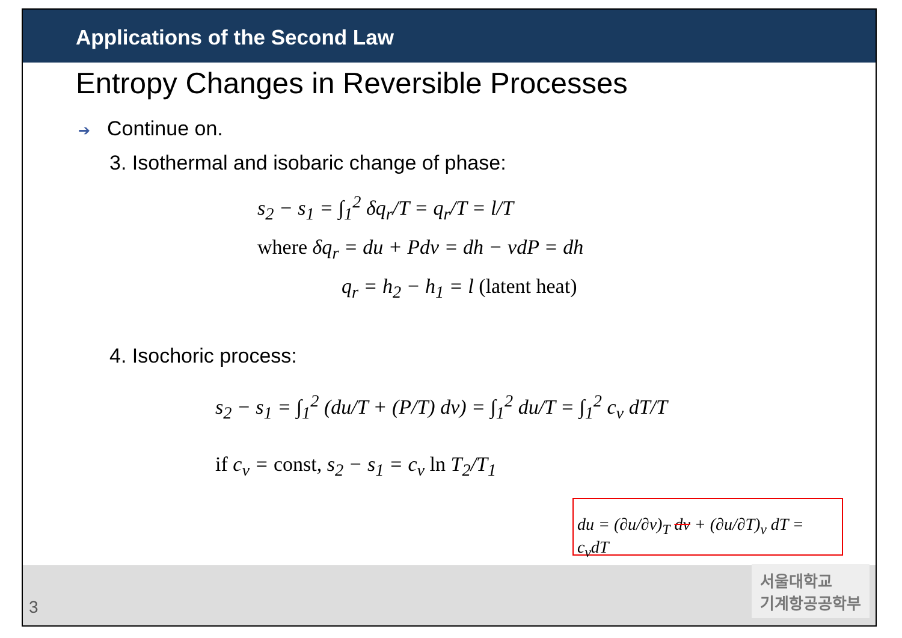Applications of the Second Law
Entropy Changes in Reversible Processes
➔ Continue on.
3. Isothermal and isobaric change of phase:
s<sub>2</sub> − s<sub>1</sub> = ∫<sub>1</sub><sup>2</sup> δq<sub>r</sub>/T = q<sub>r</sub>/T = l/T
where δq<sub>r</sub> = du + Pdv = dh − vdP = dh
q<sub>r</sub> = h<sub>2</sub> − h<sub>1</sub> = l (latent heat)
4. Isochoric process:
s<sub>2</sub> − s<sub>1</sub> = ∫<sub>1</sub><sup>2</sup> (du/T + (P/T) dv) = ∫<sub>1</sub><sup>2</sup> du/T = ∫<sub>1</sub><sup>2</sup> c<sub>v</sub> dT/T
if c<sub>v</sub> = const, s<sub>2</sub> − s<sub>1</sub> = c<sub>v</sub> ln T<sub>2</sub>/T<sub>1</sub>
du = (∂u/∂v)<sub>T</sub> dv + (∂u/∂T)<sub>v</sub> dT = c<sub>v</sub>dT
3
서울대학교
기계항공공학부